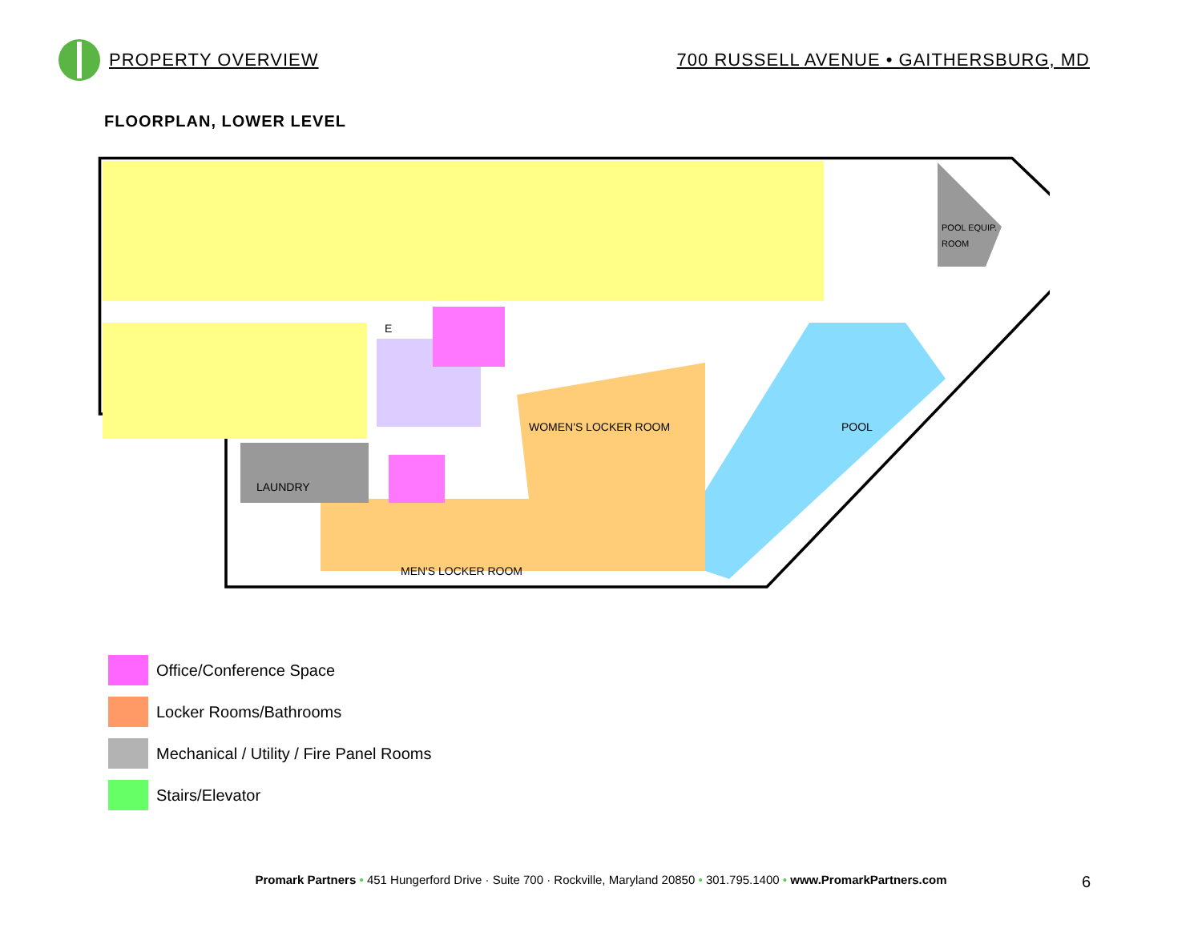PROPERTY OVERVIEW
700 RUSSELL AVENUE • GAITHERSBURG, MD
FLOORPLAN, LOWER LEVEL
WOMEN'S LOCKER ROOM
POOL
LAUNDRY
MEN'S LOCKER ROOM
POOL EQUIP.
ROOM
E
Office/Conference Space
Locker Rooms/Bathrooms
Mechanical / Utility / Fire Panel Rooms
Stairs/Elevator
Promark Partners • 451 Hungerford Drive · Suite 700 · Rockville, Maryland 20850 • 301.795.1400 • www.PromarkPartners.com 6